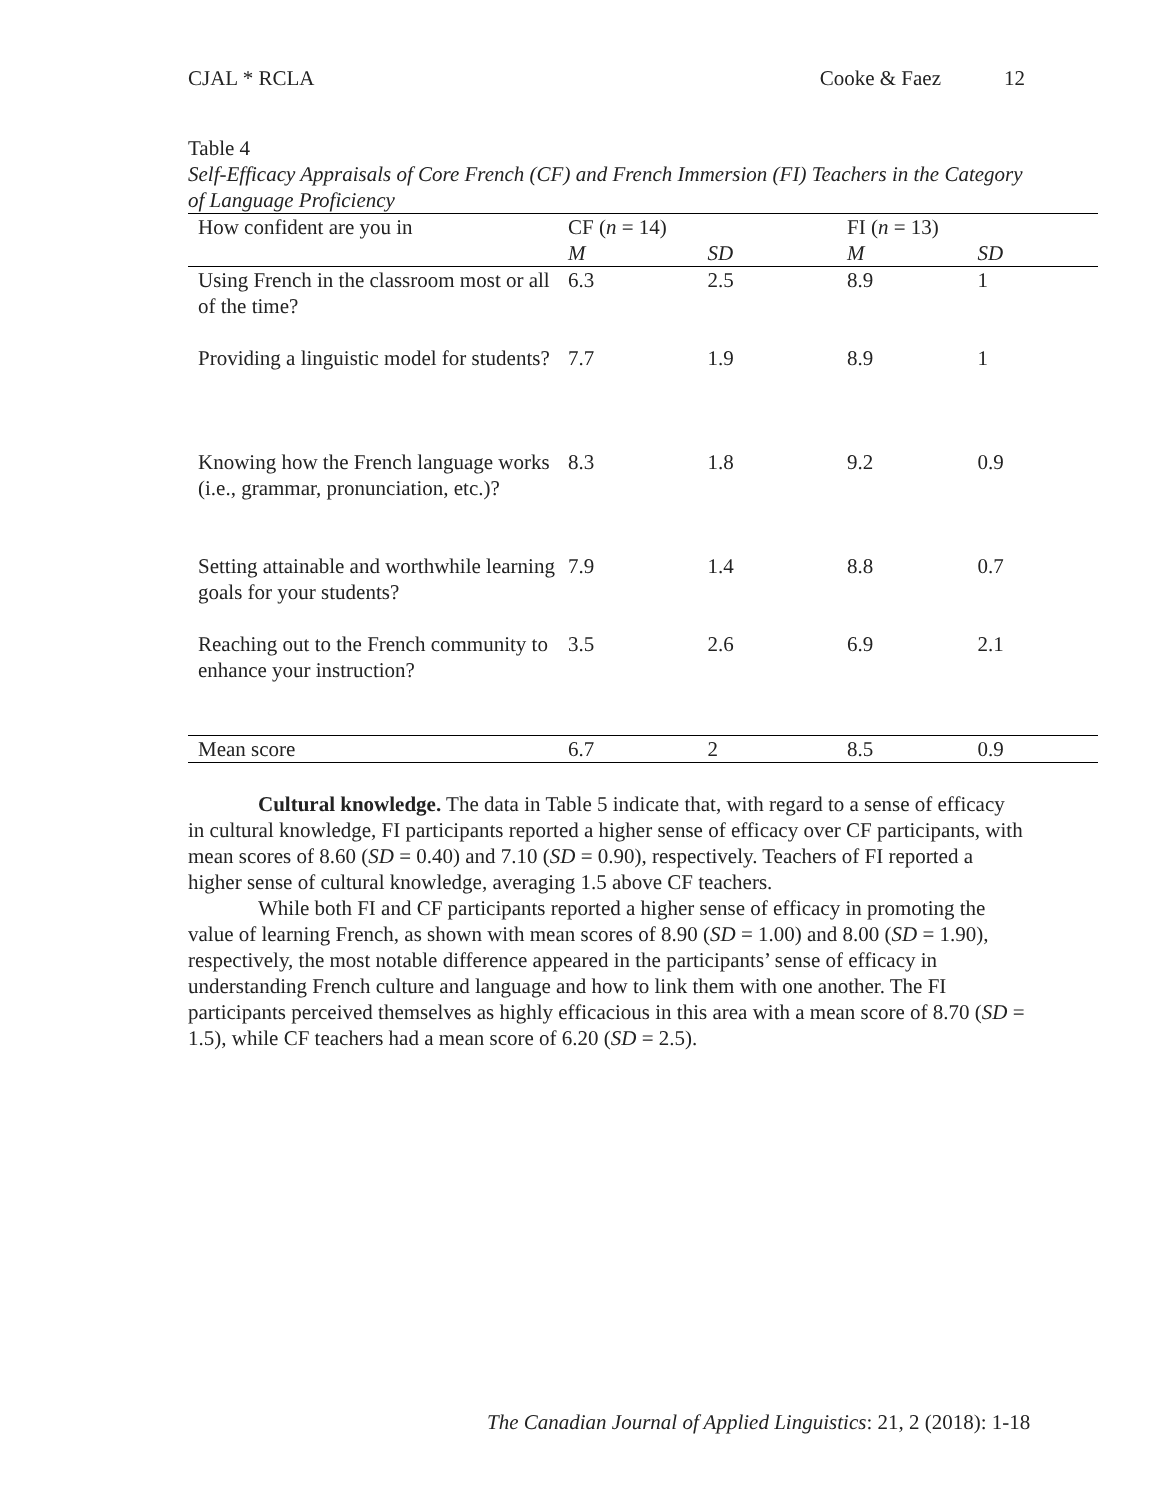CJAL * RCLA Cooke & Faez 12
Table 4
Self-Efficacy Appraisals of Core French (CF) and French Immersion (FI) Teachers in the Category of Language Proficiency
| How confident are you in | CF ( n = 14) | | FI ( n = 13) | |
| --- | --- | --- | --- | --- |
| | M | SD | M | SD |
| Using French in the classroom most or all of the time? | 6.3 | 2.5 | 8.9 | 1 |
| Providing a linguistic model for students? | 7.7 | 1.9 | 8.9 | 1 |
| Knowing how the French language works (i.e., grammar, pronunciation, etc.)? | 8.3 | 1.8 | 9.2 | 0.9 |
| Setting attainable and worthwhile learning goals for your students? | 7.9 | 1.4 | 8.8 | 0.7 |
| Reaching out to the French community to enhance your instruction? | 3.5 | 2.6 | 6.9 | 2.1 |
| Mean score | 6.7 | 2 | 8.5 | 0.9 |
Cultural knowledge. The data in Table 5 indicate that, with regard to a sense of efficacy in cultural knowledge, FI participants reported a higher sense of efficacy over CF participants, with mean scores of 8.60 (SD = 0.40) and 7.10 (SD = 0.90), respectively. Teachers of FI reported a higher sense of cultural knowledge, averaging 1.5 above CF teachers.
While both FI and CF participants reported a higher sense of efficacy in promoting the value of learning French, as shown with mean scores of 8.90 (SD = 1.00) and 8.00 (SD = 1.90), respectively, the most notable difference appeared in the participants’ sense of efficacy in understanding French culture and language and how to link them with one another. The FI participants perceived themselves as highly efficacious in this area with a mean score of 8.70 (SD = 1.5), while CF teachers had a mean score of 6.20 (SD = 2.5).
The Canadian Journal of Applied Linguistics: 21, 2 (2018): 1-18